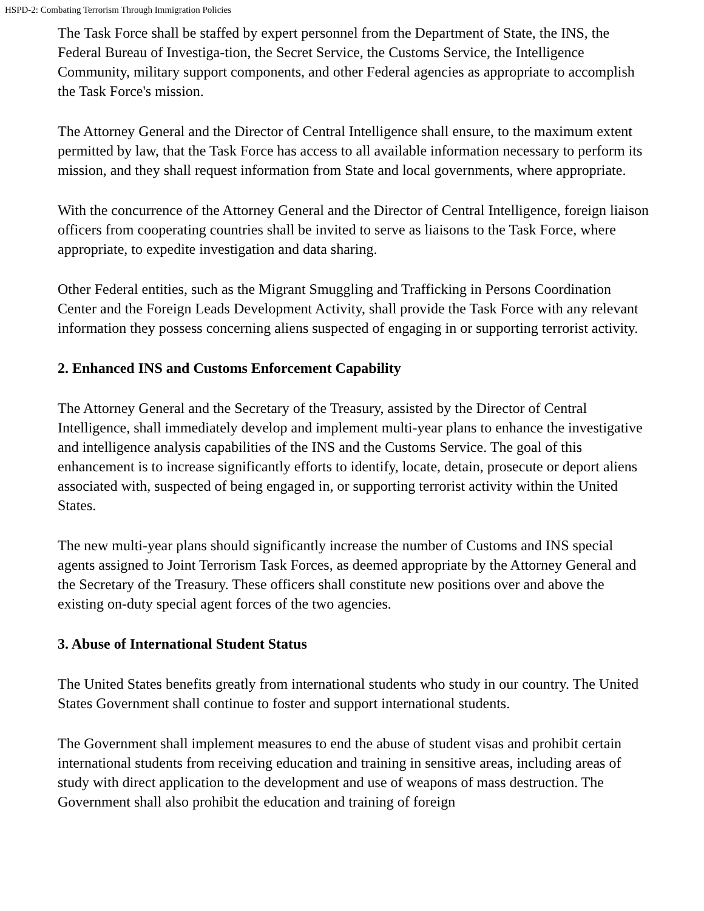HSPD-2: Combating Terrorism Through Immigration Policies
The Task Force shall be staffed by expert personnel from the Department of State, the INS, the Federal Bureau of Investiga-tion, the Secret Service, the Customs Service, the Intelligence Community, military support components, and other Federal agencies as appropriate to accomplish the Task Force's mission.
The Attorney General and the Director of Central Intelligence shall ensure, to the maximum extent permitted by law, that the Task Force has access to all available information necessary to perform its mission, and they shall request information from State and local governments, where appropriate.
With the concurrence of the Attorney General and the Director of Central Intelligence, foreign liaison officers from cooperating countries shall be invited to serve as liaisons to the Task Force, where appropriate, to expedite investigation and data sharing.
Other Federal entities, such as the Migrant Smuggling and Trafficking in Persons Coordination Center and the Foreign Leads Development Activity, shall provide the Task Force with any relevant information they possess concerning aliens suspected of engaging in or supporting terrorist activity.
2. Enhanced INS and Customs Enforcement Capability
The Attorney General and the Secretary of the Treasury, assisted by the Director of Central Intelligence, shall immediately develop and implement multi-year plans to enhance the investigative and intelligence analysis capabilities of the INS and the Customs Service. The goal of this enhancement is to increase significantly efforts to identify, locate, detain, prosecute or deport aliens associated with, suspected of being engaged in, or supporting terrorist activity within the United States.
The new multi-year plans should significantly increase the number of Customs and INS special agents assigned to Joint Terrorism Task Forces, as deemed appropriate by the Attorney General and the Secretary of the Treasury. These officers shall constitute new positions over and above the existing on-duty special agent forces of the two agencies.
3. Abuse of International Student Status
The United States benefits greatly from international students who study in our country. The United States Government shall continue to foster and support international students.
The Government shall implement measures to end the abuse of student visas and prohibit certain international students from receiving education and training in sensitive areas, including areas of study with direct application to the development and use of weapons of mass destruction. The Government shall also prohibit the education and training of foreign